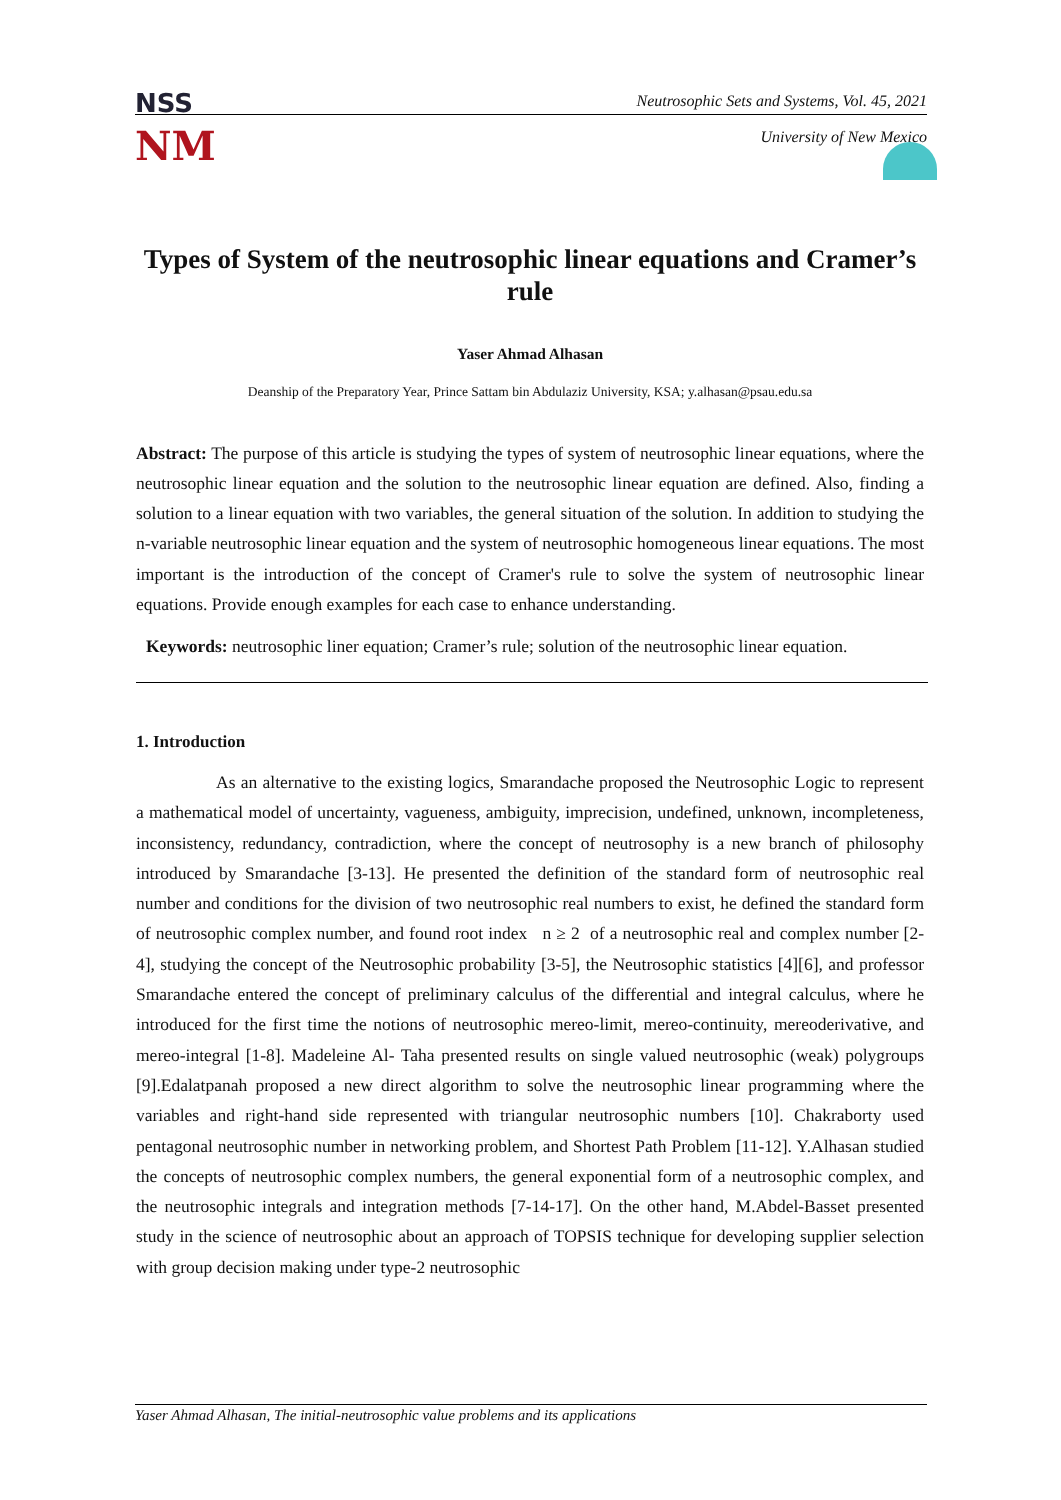NSS
NM
Neutrosophic Sets and Systems, Vol. 45, 2021
University of New Mexico
Types of System of the neutrosophic linear equations and Cramer’s rule
Yaser Ahmad Alhasan
Deanship of the Preparatory Year, Prince Sattam bin Abdulaziz University, KSA; y.alhasan@psau.edu.sa
Abstract: The purpose of this article is studying the types of system of neutrosophic linear equations, where the neutrosophic linear equation and the solution to the neutrosophic linear equation are defined. Also, finding a solution to a linear equation with two variables, the general situation of the solution. In addition to studying the n-variable neutrosophic linear equation and the system of neutrosophic homogeneous linear equations. The most important is the introduction of the concept of Cramer's rule to solve the system of neutrosophic linear equations. Provide enough examples for each case to enhance understanding.
Keywords: neutrosophic liner equation; Cramer’s rule; solution of the neutrosophic linear equation.
1. Introduction
As an alternative to the existing logics, Smarandache proposed the Neutrosophic Logic to represent a mathematical model of uncertainty, vagueness, ambiguity, imprecision, undefined, unknown, incompleteness, inconsistency, redundancy, contradiction, where the concept of neutrosophy is a new branch of philosophy introduced by Smarandache [3-13]. He presented the definition of the standard form of neutrosophic real number and conditions for the division of two neutrosophic real numbers to exist, he defined the standard form of neutrosophic complex number, and found root index n ≥ 2 of a neutrosophic real and complex number [2-4], studying the concept of the Neutrosophic probability [3-5], the Neutrosophic statistics [4][6], and professor Smarandache entered the concept of preliminary calculus of the differential and integral calculus, where he introduced for the first time the notions of neutrosophic mereo-limit, mereo-continuity, mereoderivative, and mereo-integral [1-8]. Madeleine Al- Taha presented results on single valued neutrosophic (weak) polygroups [9].Edalatpanah proposed a new direct algorithm to solve the neutrosophic linear programming where the variables and right-hand side represented with triangular neutrosophic numbers [10]. Chakraborty used pentagonal neutrosophic number in networking problem, and Shortest Path Problem [11-12]. Y.Alhasan studied the concepts of neutrosophic complex numbers, the general exponential form of a neutrosophic complex, and the neutrosophic integrals and integration methods [7-14-17]. On the other hand, M.Abdel-Basset presented study in the science of neutrosophic about an approach of TOPSIS technique for developing supplier selection with group decision making under type-2 neutrosophic
Yaser Ahmad Alhasan, The initial-neutrosophic value problems and its applications